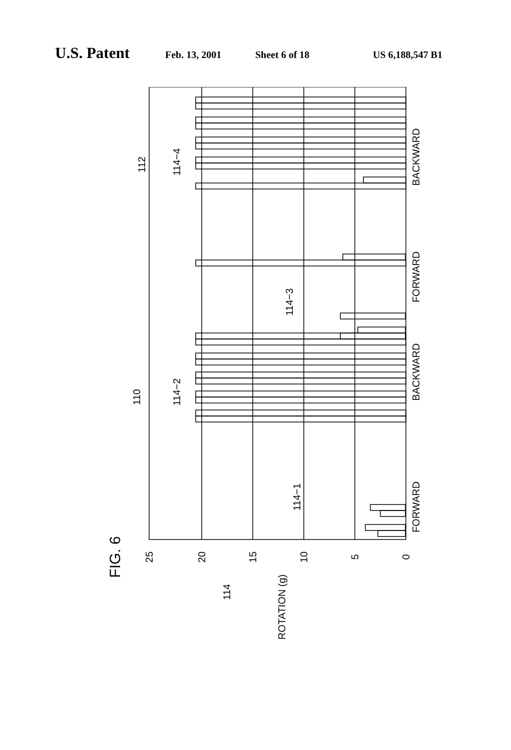U.S. Patent Feb. 13, 2001 Sheet 6 of 18 US 6,188,547 B1
25
20
15
10
5
0
BACKWARD
FORWARD
BACKWARD
FORWARD
114−4
114−3
114−2
114−1
112
110
114
ROTATION (g)
FIG. 6